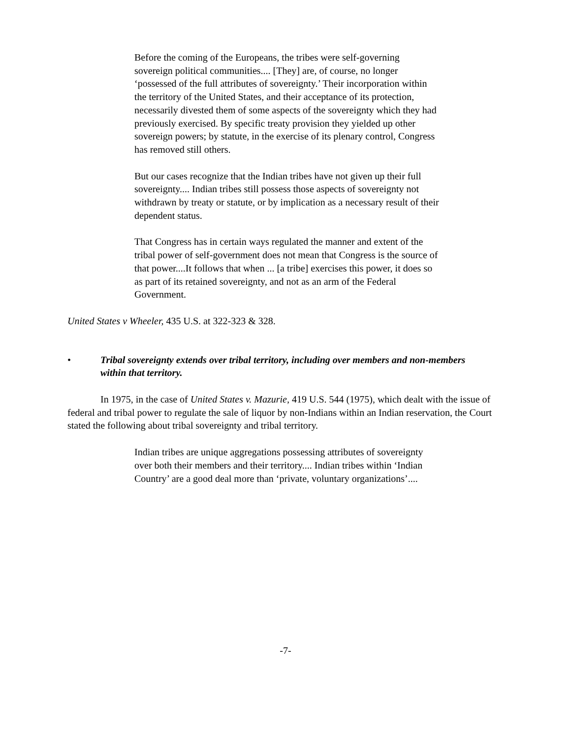Before the coming of the Europeans, the tribes were self-governing sovereign political communities.... [They] are, of course, no longer ‘possessed of the full attributes of sovereignty.’ Their incorporation within the territory of the United States, and their acceptance of its protection, necessarily divested them of some aspects of the sovereignty which they had previously exercised. By specific treaty provision they yielded up other sovereign powers; by statute, in the exercise of its plenary control, Congress has removed still others.
But our cases recognize that the Indian tribes have not given up their full sovereignty.... Indian tribes still possess those aspects of sovereignty not withdrawn by treaty or statute, or by implication as a necessary result of their dependent status.
That Congress has in certain ways regulated the manner and extent of the tribal power of self-government does not mean that Congress is the source of that power....It follows that when ... [a tribe] exercises this power, it does so as part of its retained sovereignty, and not as an arm of the Federal Government.
United States v Wheeler, 435 U.S. at 322-323 & 328.
• Tribal sovereignty extends over tribal territory, including over members and non-members within that territory.
In 1975, in the case of United States v. Mazurie, 419 U.S. 544 (1975), which dealt with the issue of federal and tribal power to regulate the sale of liquor by non-Indians within an Indian reservation, the Court stated the following about tribal sovereignty and tribal territory.
Indian tribes are unique aggregations possessing attributes of sovereignty over both their members and their territory.... Indian tribes within ‘Indian Country’ are a good deal more than ‘private, voluntary organizations’....
-7-